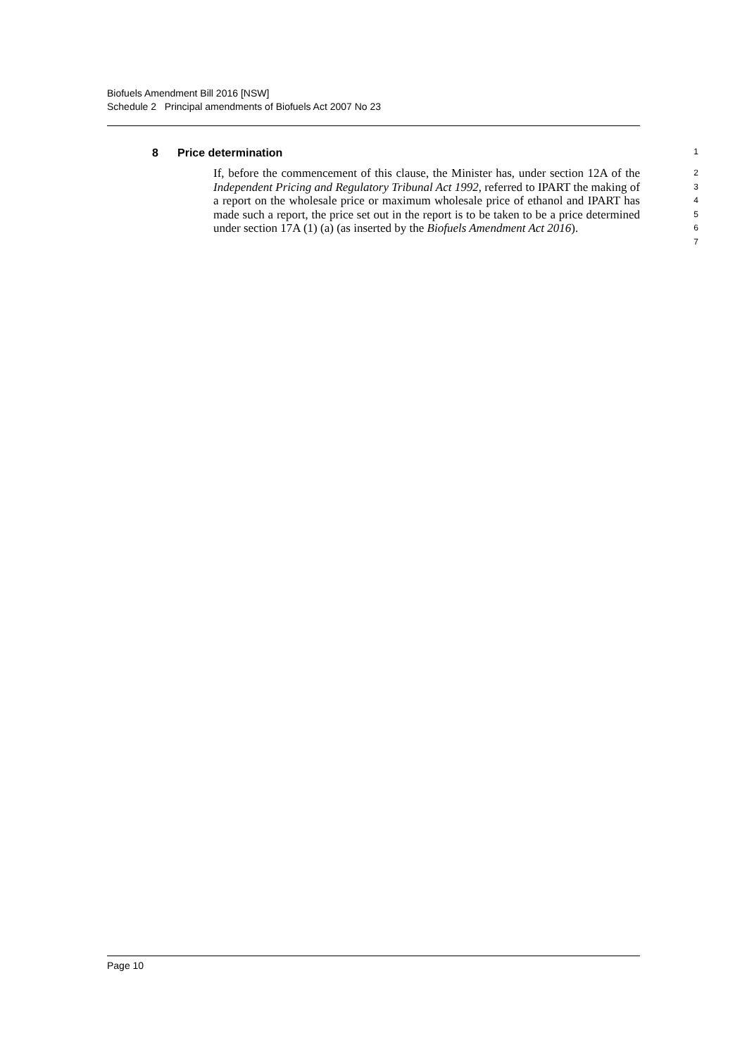Biofuels Amendment Bill 2016 [NSW]
Schedule 2 Principal amendments of Biofuels Act 2007 No 23
8 Price determination 1
If, before the commencement of this clause, the Minister has, under section 12A of the Independent Pricing and Regulatory Tribunal Act 1992, referred to IPART the making of a report on the wholesale price or maximum wholesale price of ethanol and IPART has made such a report, the price set out in the report is to be taken to be a price determined under section 17A (1) (a) (as inserted by the Biofuels Amendment Act 2016).
2
3
4
5
6
7
Page 10